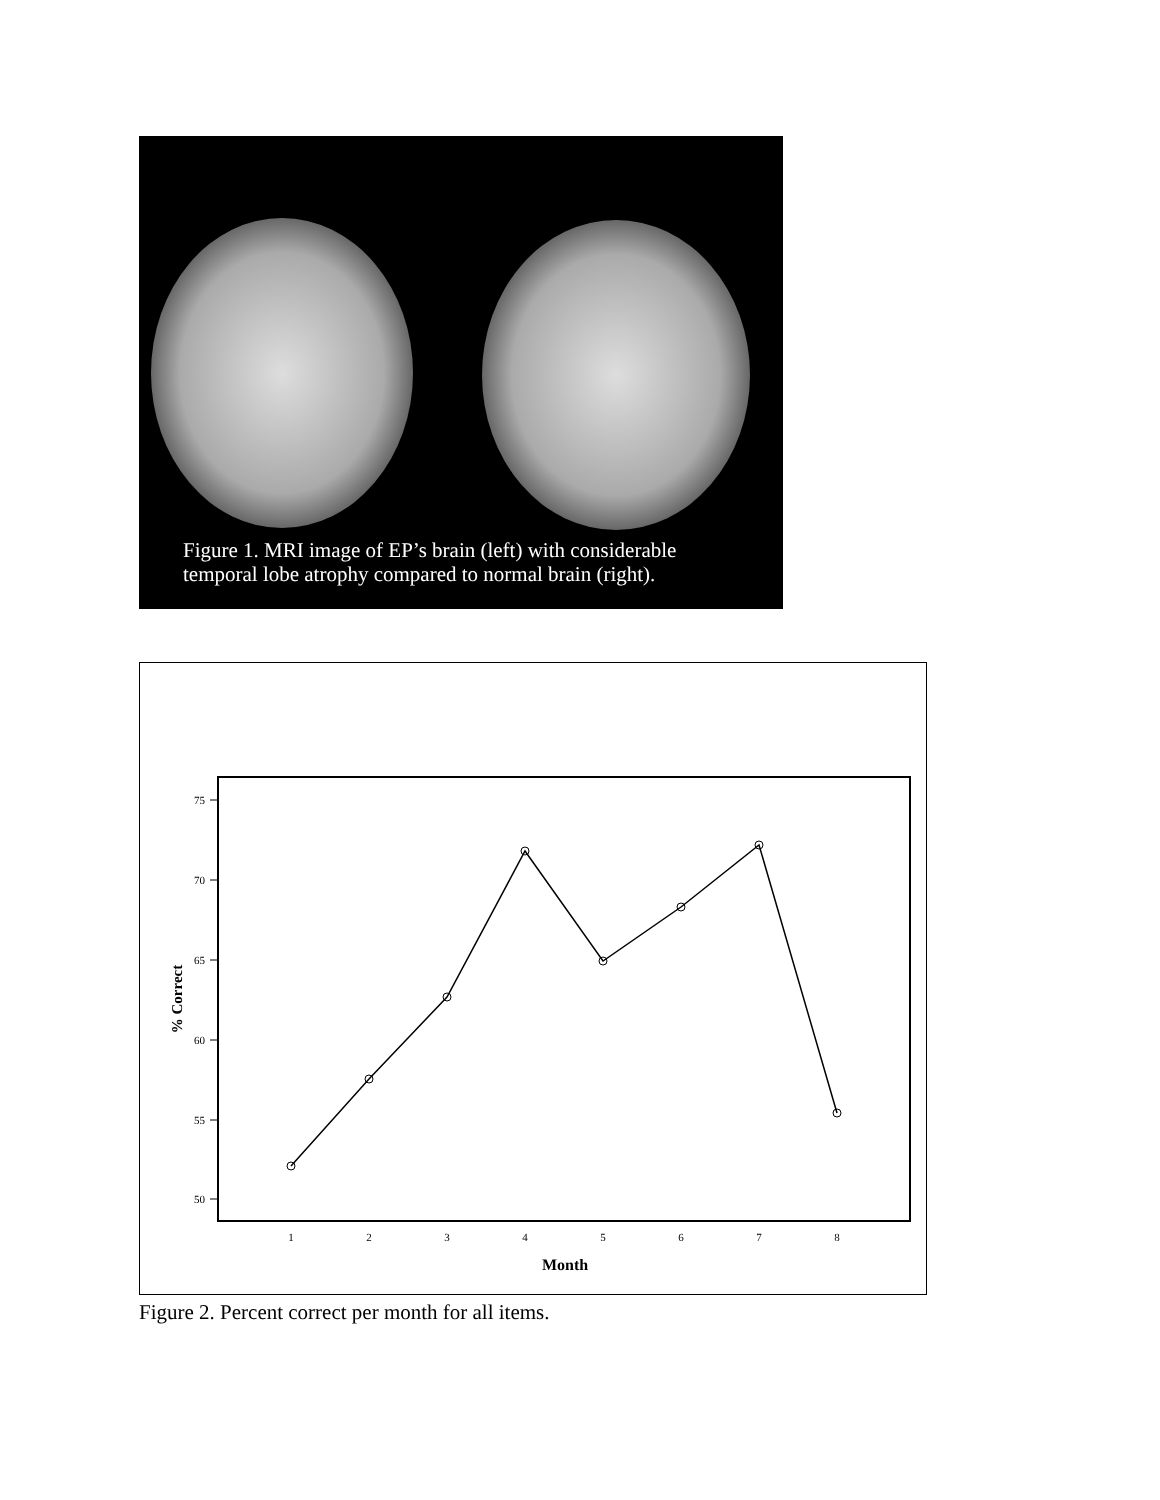Figure 1. MRI image of EP’s brain (left) with considerable
temporal lobe atrophy compared to normal brain (right).
75
70
65
60
55
50
1
2
3
4
5
6
7
8
Month
% Correct
Figure 2. Percent correct per month for all items.